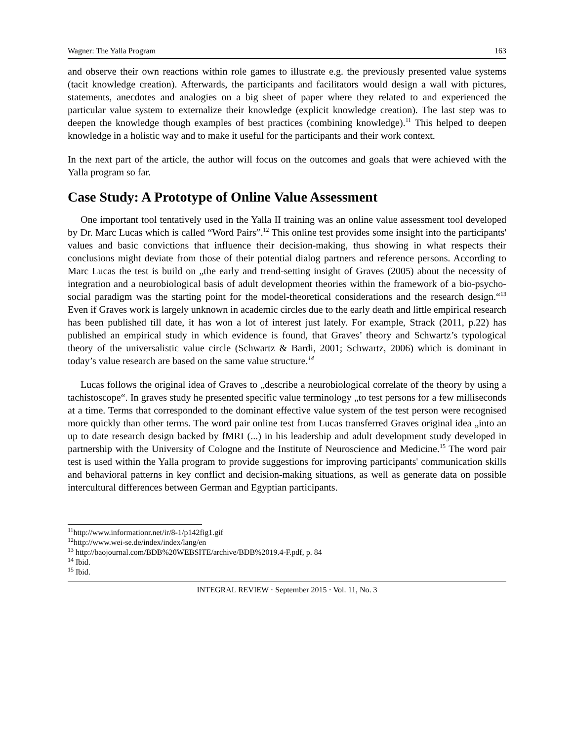Wagner: The Yalla Program 163
and observe their own reactions within role games to illustrate e.g. the previously presented value systems (tacit knowledge creation). Afterwards, the participants and facilitators would design a wall with pictures, statements, anecdotes and analogies on a big sheet of paper where they related to and experienced the particular value system to externalize their knowledge (explicit knowledge creation). The last step was to deepen the knowledge though examples of best practices (combining knowledge).<sup>11</sup> This helped to deepen knowledge in a holistic way and to make it useful for the participants and their work context.
In the next part of the article, the author will focus on the outcomes and goals that were achieved with the Yalla program so far.
Case Study: A Prototype of Online Value Assessment
One important tool tentatively used in the Yalla II training was an online value assessment tool developed by Dr. Marc Lucas which is called “Word Pairs”.<sup>12</sup> This online test provides some insight into the participants' values and basic convictions that influence their decision-making, thus showing in what respects their conclusions might deviate from those of their potential dialog partners and reference persons. According to Marc Lucas the test is build on „the early and trend-setting insight of Graves (2005) about the necessity of integration and a neurobiological basis of adult development theories within the framework of a bio-psycho-social paradigm was the starting point for the model-theoretical considerations and the research design.“<sup>13</sup> Even if Graves work is largely unknown in academic circles due to the early death and little empirical research has been published till date, it has won a lot of interest just lately. For example, Strack (2011, p.22) has published an empirical study in which evidence is found, that Graves’ theory and Schwartz’s typological theory of the universalistic value circle (Schwartz & Bardi, 2001; Schwartz, 2006) which is dominant in today’s value research are based on the same value structure.<sup>14</sup>
Lucas follows the original idea of Graves to „describe a neurobiological correlate of the theory by using a tachistoscope“. In graves study he presented specific value terminology „to test persons for a few milliseconds at a time. Terms that corresponded to the dominant effective value system of the test person were recognised more quickly than other terms. The word pair online test from Lucas transferred Graves original idea „into an up to date research design backed by fMRI (...) in his leadership and adult development study developed in partnership with the University of Cologne and the Institute of Neuroscience and Medicine.<sup>15</sup> The word pair test is used within the Yalla program to provide suggestions for improving participants' communication skills and behavioral patterns in key conflict and decision-making situations, as well as generate data on possible intercultural differences between German and Egyptian participants.
<sup>11</sup> http://www.informationr.net/ir/8-1/p142fig1.gif
<sup>12</sup> http://www.wei-se.de/index/index/lang/en
<sup>13</sup> http://baojournal.com/BDB%20WEBSITE/archive/BDB%2019.4-F.pdf, p. 84
<sup>14</sup> Ibid.
<sup>15</sup> Ibid.
INTEGRAL REVIEW · September 2015 · Vol. 11, No. 3